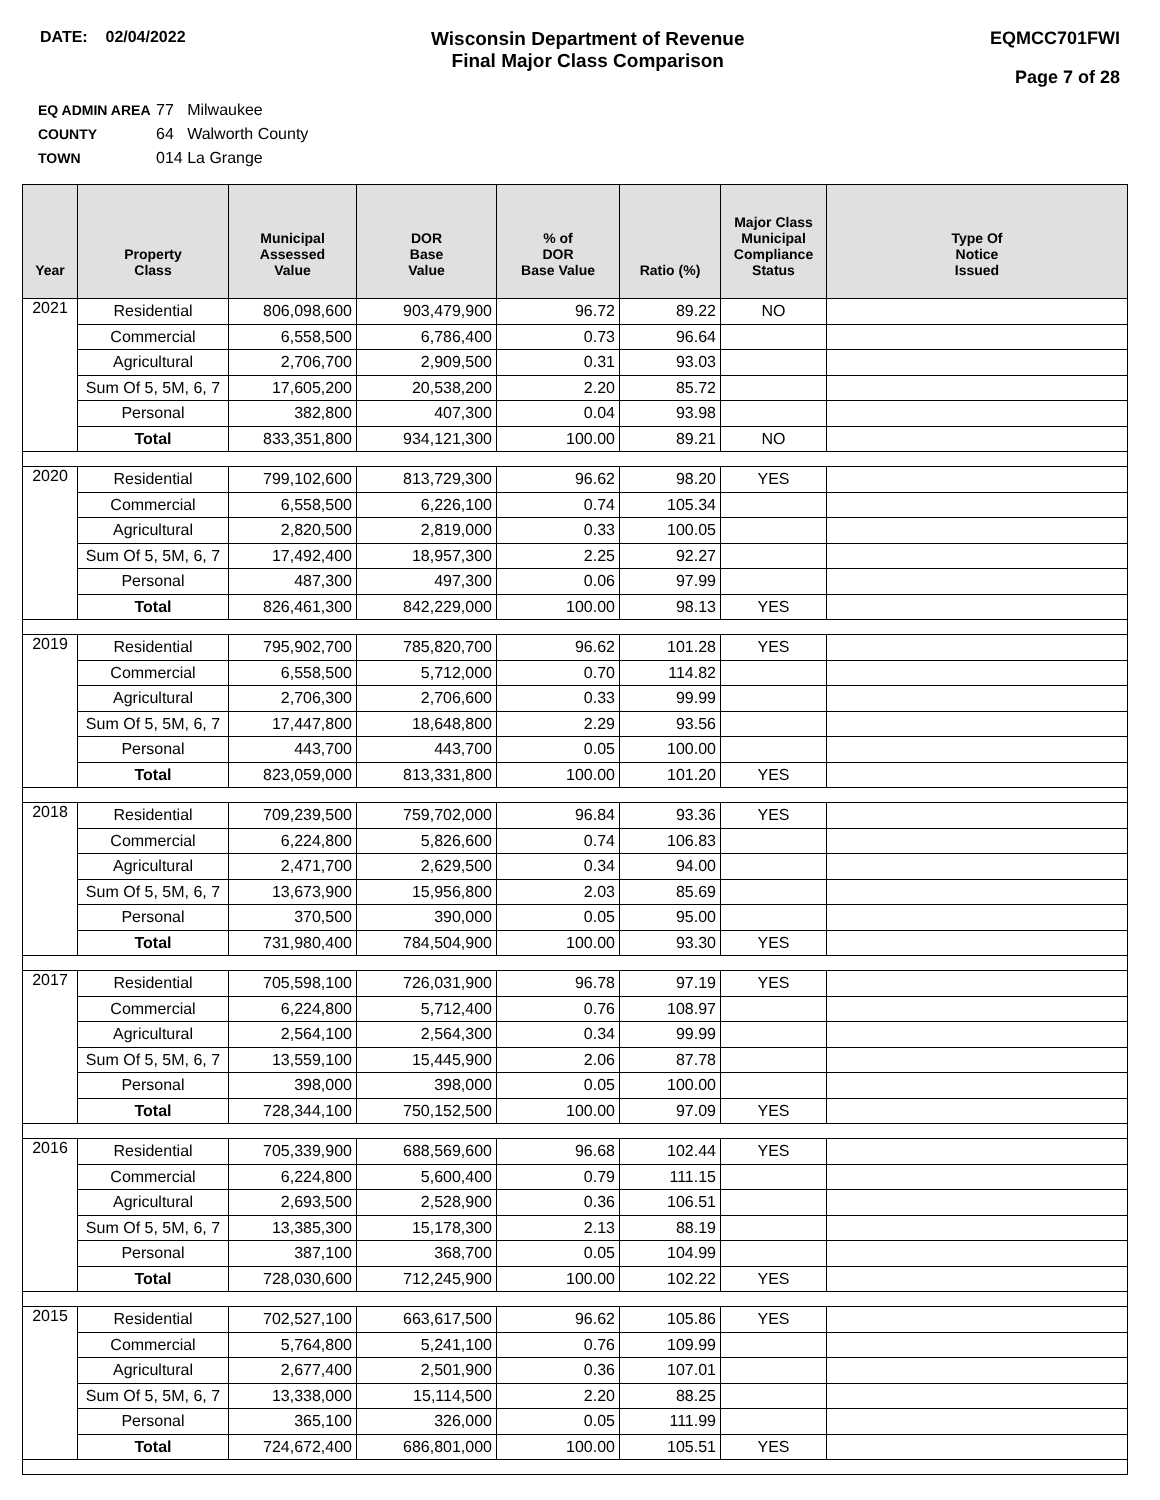DATE: 02/04/2022
Wisconsin Department of Revenue
Final Major Class Comparison
EQMCC701FWI
Page 7 of 28
EQ ADMIN AREA 77 Milwaukee
COUNTY 64 Walworth County
TOWN 014 La Grange
| Year | Property Class | Municipal Assessed Value | DOR Base Value | % of DOR Base Value | Ratio (%) | Major Class Municipal Compliance Status | Type Of Notice Issued |
| --- | --- | --- | --- | --- | --- | --- | --- |
| 2021 | Residential | 806,098,600 | 903,479,900 | 96.72 | 89.22 | NO | |
| | Commercial | 6,558,500 | 6,786,400 | 0.73 | 96.64 | | |
| | Agricultural | 2,706,700 | 2,909,500 | 0.31 | 93.03 | | |
| | Sum Of 5, 5M, 6, 7 | 17,605,200 | 20,538,200 | 2.20 | 85.72 | | |
| | Personal | 382,800 | 407,300 | 0.04 | 93.98 | | |
| | Total | 833,351,800 | 934,121,300 | 100.00 | 89.21 | NO | |
| 2020 | Residential | 799,102,600 | 813,729,300 | 96.62 | 98.20 | YES | |
| | Commercial | 6,558,500 | 6,226,100 | 0.74 | 105.34 | | |
| | Agricultural | 2,820,500 | 2,819,000 | 0.33 | 100.05 | | |
| | Sum Of 5, 5M, 6, 7 | 17,492,400 | 18,957,300 | 2.25 | 92.27 | | |
| | Personal | 487,300 | 497,300 | 0.06 | 97.99 | | |
| | Total | 826,461,300 | 842,229,000 | 100.00 | 98.13 | YES | |
| 2019 | Residential | 795,902,700 | 785,820,700 | 96.62 | 101.28 | YES | |
| | Commercial | 6,558,500 | 5,712,000 | 0.70 | 114.82 | | |
| | Agricultural | 2,706,300 | 2,706,600 | 0.33 | 99.99 | | |
| | Sum Of 5, 5M, 6, 7 | 17,447,800 | 18,648,800 | 2.29 | 93.56 | | |
| | Personal | 443,700 | 443,700 | 0.05 | 100.00 | | |
| | Total | 823,059,000 | 813,331,800 | 100.00 | 101.20 | YES | |
| 2018 | Residential | 709,239,500 | 759,702,000 | 96.84 | 93.36 | YES | |
| | Commercial | 6,224,800 | 5,826,600 | 0.74 | 106.83 | | |
| | Agricultural | 2,471,700 | 2,629,500 | 0.34 | 94.00 | | |
| | Sum Of 5, 5M, 6, 7 | 13,673,900 | 15,956,800 | 2.03 | 85.69 | | |
| | Personal | 370,500 | 390,000 | 0.05 | 95.00 | | |
| | Total | 731,980,400 | 784,504,900 | 100.00 | 93.30 | YES | |
| 2017 | Residential | 705,598,100 | 726,031,900 | 96.78 | 97.19 | YES | |
| | Commercial | 6,224,800 | 5,712,400 | 0.76 | 108.97 | | |
| | Agricultural | 2,564,100 | 2,564,300 | 0.34 | 99.99 | | |
| | Sum Of 5, 5M, 6, 7 | 13,559,100 | 15,445,900 | 2.06 | 87.78 | | |
| | Personal | 398,000 | 398,000 | 0.05 | 100.00 | | |
| | Total | 728,344,100 | 750,152,500 | 100.00 | 97.09 | YES | |
| 2016 | Residential | 705,339,900 | 688,569,600 | 96.68 | 102.44 | YES | |
| | Commercial | 6,224,800 | 5,600,400 | 0.79 | 111.15 | | |
| | Agricultural | 2,693,500 | 2,528,900 | 0.36 | 106.51 | | |
| | Sum Of 5, 5M, 6, 7 | 13,385,300 | 15,178,300 | 2.13 | 88.19 | | |
| | Personal | 387,100 | 368,700 | 0.05 | 104.99 | | |
| | Total | 728,030,600 | 712,245,900 | 100.00 | 102.22 | YES | |
| 2015 | Residential | 702,527,100 | 663,617,500 | 96.62 | 105.86 | YES | |
| | Commercial | 5,764,800 | 5,241,100 | 0.76 | 109.99 | | |
| | Agricultural | 2,677,400 | 2,501,900 | 0.36 | 107.01 | | |
| | Sum Of 5, 5M, 6, 7 | 13,338,000 | 15,114,500 | 2.20 | 88.25 | | |
| | Personal | 365,100 | 326,000 | 0.05 | 111.99 | | |
| | Total | 724,672,400 | 686,801,000 | 100.00 | 105.51 | YES | |